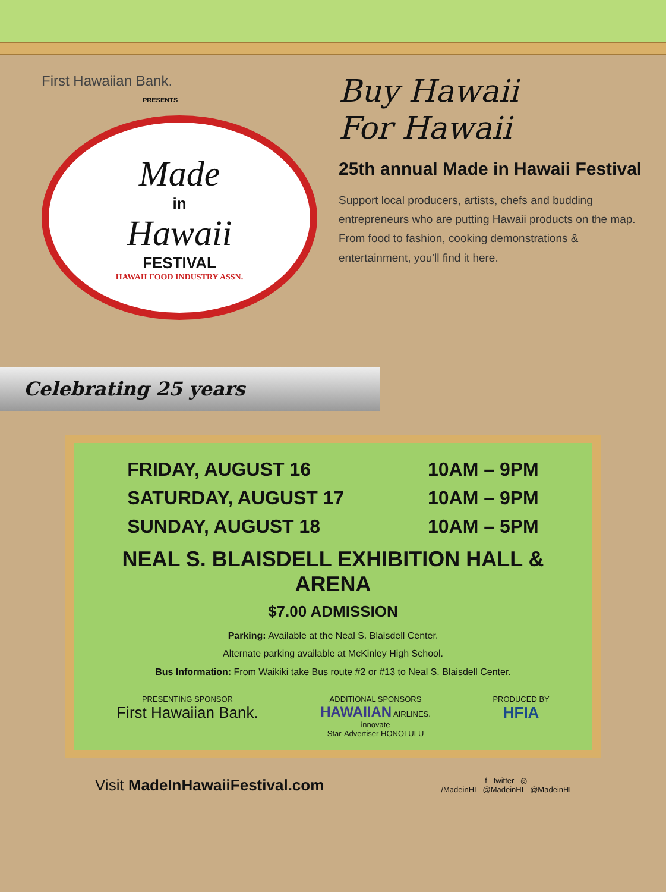First Hawaiian Bank.
PRESENTS
Made
in
Hawaii
FESTIVAL
HAWAII FOOD INDUSTRY ASSN.
Buy Hawaii
For Hawaii
25th annual Made in Hawaii Festival
Support local producers, artists, chefs and budding entrepreneurs who are putting Hawaii products on the map. From food to fashion, cooking demonstrations & entertainment, you'll find it here.
Celebrating 25 years
FRIDAY, AUGUST 16
SATURDAY, AUGUST 17
SUNDAY, AUGUST 18
10AM – 9PM
10AM – 9PM
10AM – 5PM
NEAL S. BLAISDELL EXHIBITION HALL & ARENA
$7.00 ADMISSION
Parking: Available at the Neal S. Blaisdell Center.
Alternate parking available at McKinley High School.
Bus Information: From Waikiki take Bus route #2 or #13 to Neal S. Blaisdell Center.
PRESENTING SPONSOR
First Hawaiian Bank.
ADDITIONAL SPONSORS
HAWAIIAN AIRLINES.
innovate
Star-Advertiser HONOLULU
PRODUCED BY
HFIA
Visit MadeInHawaiiFestival.com
f twitter ◎
/MadeinHI @MadeinHI @MadeinHI